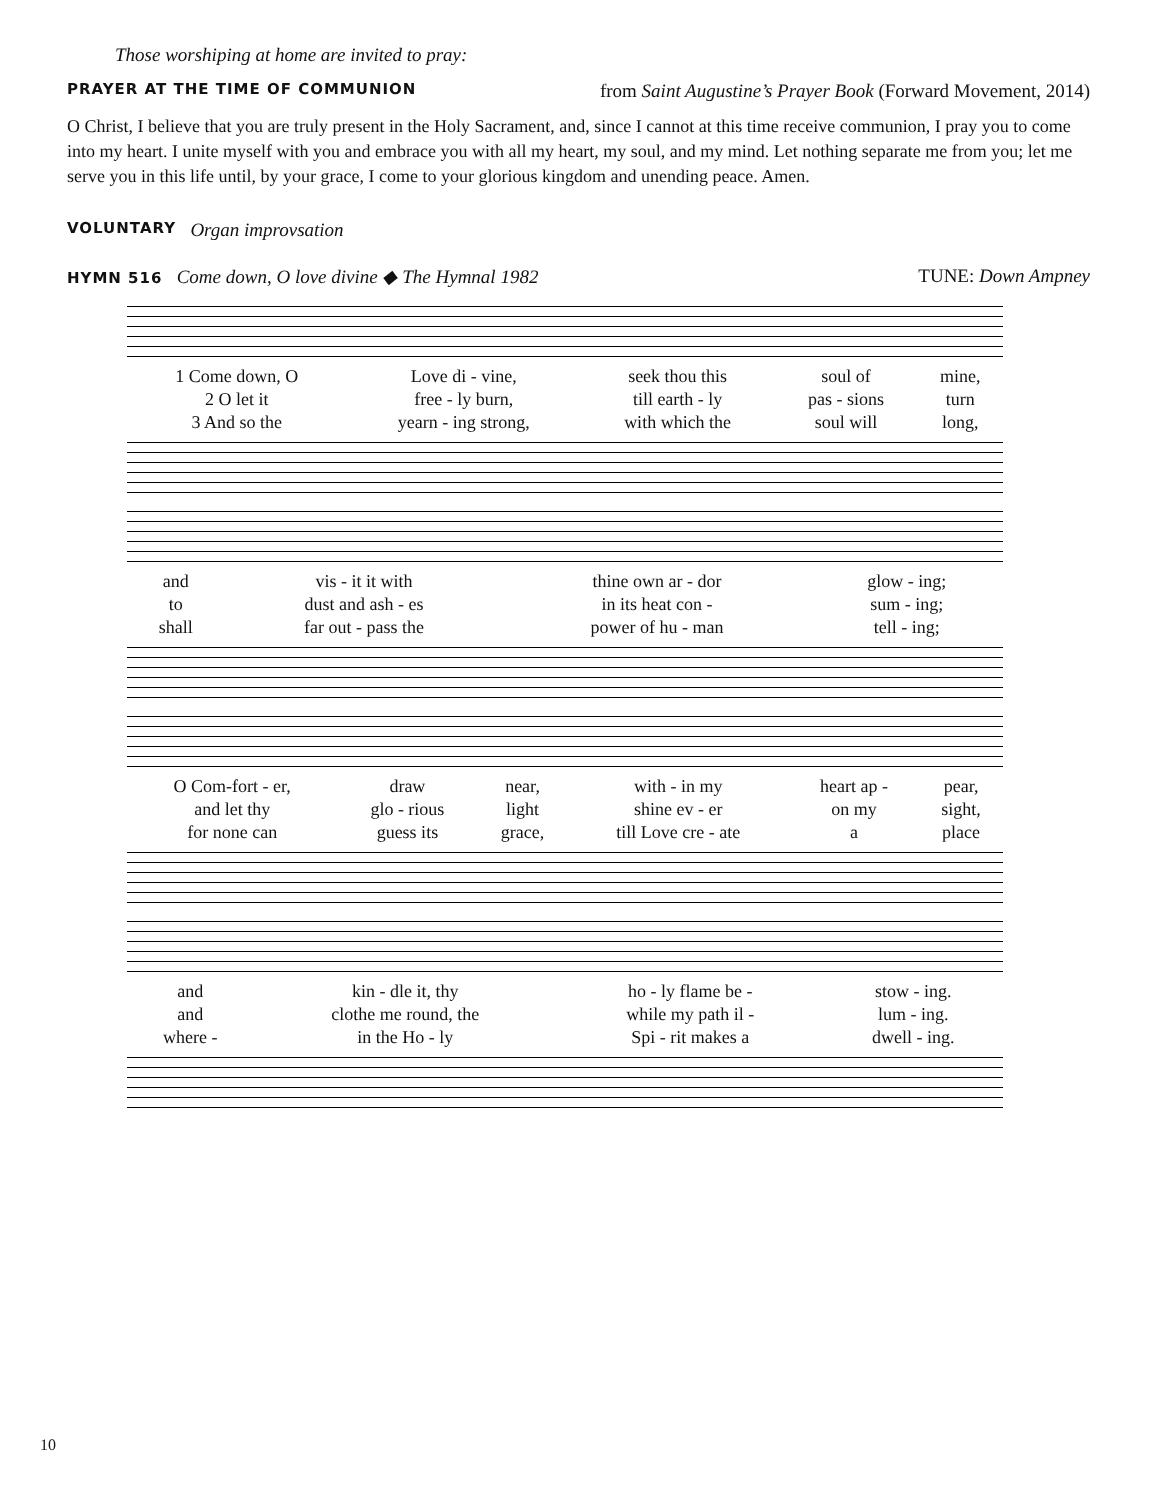Those worshiping at home are invited to pray:
PRAYER AT THE TIME OF COMMUNION from Saint Augustine’s Prayer Book (Forward Movement, 2014)
O Christ, I believe that you are truly present in the Holy Sacrament, and, since I cannot at this time receive communion, I pray you to come into my heart. I unite myself with you and embrace you with all my heart, my soul, and my mind. Let nothing separate me from you; let me serve you in this life until, by your grace, I come to your glorious kingdom and unending peace. Amen.
VOLUNTARY Organ improvsation
HYMN 516 Come down, O love divine ◆ The Hymnal 1982 TUNE: Down Ampney
| 1 Come down, O | Love di - vine, | seek thou this | soul of | mine, |
| 2 O let it | free - ly burn, | till earth - ly | pas - sions | turn |
| 3 And so the | yearn - ing strong, | with which the | soul will | long, |
| and | vis - it it with | thine own ar - dor | glow - ing; |
| to | dust and ash - es | in its heat con - | sum - ing; |
| shall | far out - pass the | power of hu - man | tell - ing; |
| O Com-fort - er, | draw | near, | with - in my | heart ap - | pear, |
| and let thy | glo - rious | light | shine ev - er | on my | sight, |
| for none can | guess its | grace, | till Love cre - ate | a | place |
| and | kin - dle it, thy | ho - ly flame be - | stow - ing. |
| and | clothe me round, the | while my path il - | lum - ing. |
| where - | in the Ho - ly | Spi - rit makes a | dwell - ing. |
10